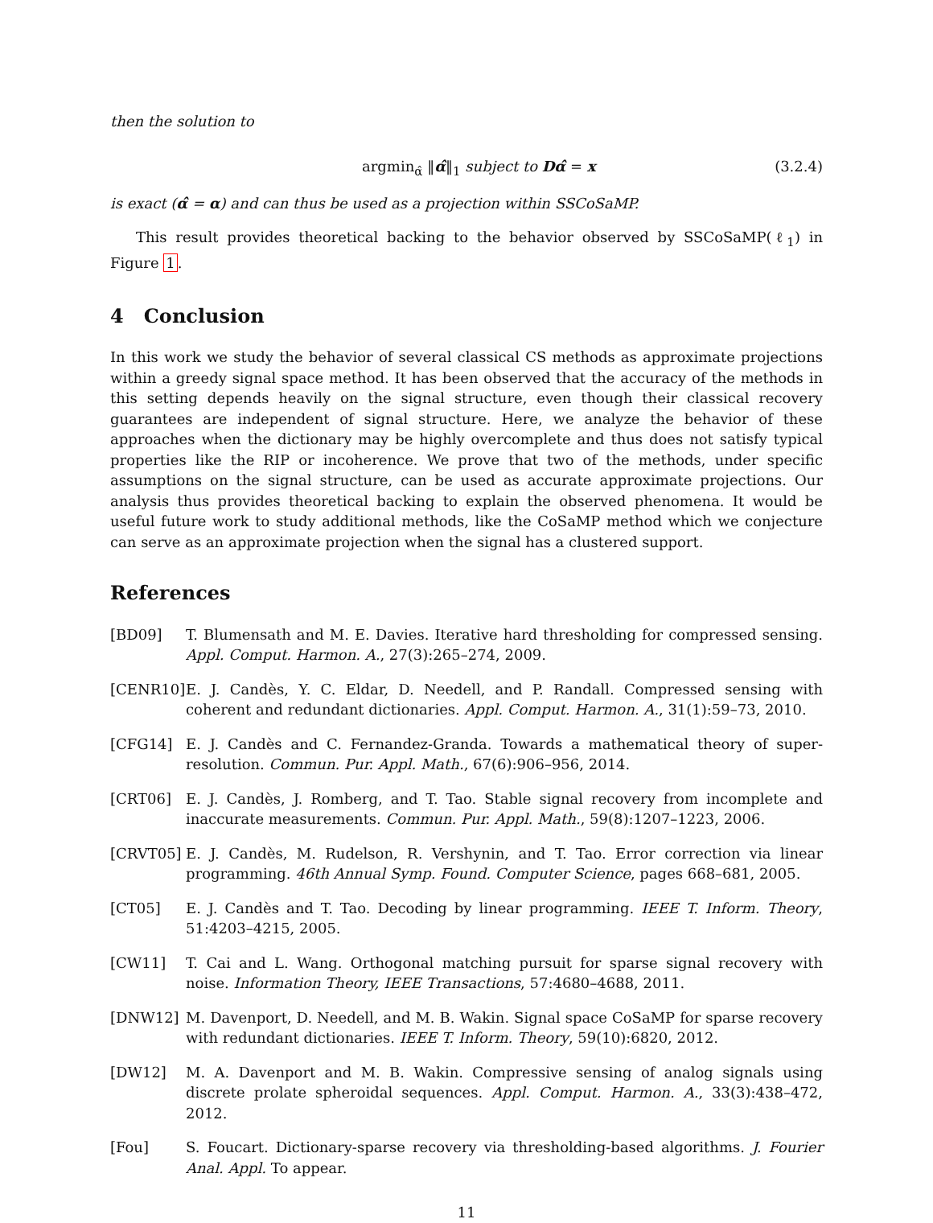then the solution to
argmin<sub>α̂</sub> ‖α̂‖<sub>1</sub> subject to Dα̂ = x (3.2.4)
is exact (α̂ = α) and can thus be used as a projection within SSCoSaMP.
This result provides theoretical backing to the behavior observed by SSCoSaMP(ℓ<sub>1</sub>) in Figure 1.
4 Conclusion
In this work we study the behavior of several classical CS methods as approximate projections within a greedy signal space method. It has been observed that the accuracy of the methods in this setting depends heavily on the signal structure, even though their classical recovery guarantees are independent of signal structure. Here, we analyze the behavior of these approaches when the dictionary may be highly overcomplete and thus does not satisfy typical properties like the RIP or incoherence. We prove that two of the methods, under specific assumptions on the signal structure, can be used as accurate approximate projections. Our analysis thus provides theoretical backing to explain the observed phenomena. It would be useful future work to study additional methods, like the CoSaMP method which we conjecture can serve as an approximate projection when the signal has a clustered support.
References
[BD09] T. Blumensath and M. E. Davies. Iterative hard thresholding for compressed sensing. Appl. Comput. Harmon. A., 27(3):265–274, 2009.
[CENR10] E. J. Candès, Y. C. Eldar, D. Needell, and P. Randall. Compressed sensing with coherent and redundant dictionaries. Appl. Comput. Harmon. A., 31(1):59–73, 2010.
[CFG14] E. J. Candès and C. Fernandez-Granda. Towards a mathematical theory of super-resolution. Commun. Pur. Appl. Math., 67(6):906–956, 2014.
[CRT06] E. J. Candès, J. Romberg, and T. Tao. Stable signal recovery from incomplete and inaccurate measurements. Commun. Pur. Appl. Math., 59(8):1207–1223, 2006.
[CRVT05] E. J. Candès, M. Rudelson, R. Vershynin, and T. Tao. Error correction via linear programming. 46th Annual Symp. Found. Computer Science, pages 668–681, 2005.
[CT05] E. J. Candès and T. Tao. Decoding by linear programming. IEEE T. Inform. Theory, 51:4203–4215, 2005.
[CW11] T. Cai and L. Wang. Orthogonal matching pursuit for sparse signal recovery with noise. Information Theory, IEEE Transactions, 57:4680–4688, 2011.
[DNW12] M. Davenport, D. Needell, and M. B. Wakin. Signal space CoSaMP for sparse recovery with redundant dictionaries. IEEE T. Inform. Theory, 59(10):6820, 2012.
[DW12] M. A. Davenport and M. B. Wakin. Compressive sensing of analog signals using discrete prolate spheroidal sequences. Appl. Comput. Harmon. A., 33(3):438–472, 2012.
[Fou] S. Foucart. Dictionary-sparse recovery via thresholding-based algorithms. J. Fourier Anal. Appl. To appear.
11